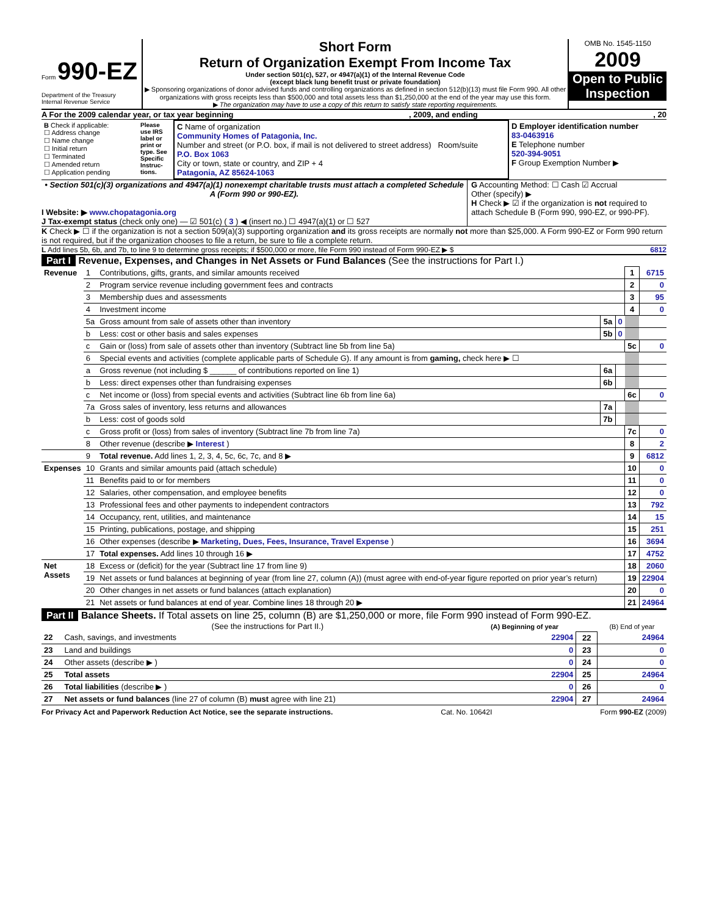Form 990-EZ
Department of the Treasury
Internal Revenue Service
Short Form
Return of Organization Exempt From Income Tax
Under section 501(c), 527, or 4947(a)(1) of the Internal Revenue Code
(except black lung benefit trust or private foundation)
▶ Sponsoring organizations of donor advised funds and controlling organizations as defined in section 512(b)(13) must file Form 990. All other organizations with gross receipts less than $500,000 and total assets less than $1,250,000 at the end of the year may use this form.
▶ The organization may have to use a copy of this return to satisfy state reporting requirements.
OMB No. 1545-1150
2009
Open to Public Inspection
A For the 2009 calendar year, or tax year beginning, 2009, and ending, 20
| B Check if applicable: ☐ Address change ☐ Name change ☐ Initial return ☐ Terminated ☐ Amended return ☐ Application pending | Please use IRS label or print or type. See Specific Instruc-tions. | C Name of organization Community Homes of Patagonia, Inc. Number and street (or P.O. box, if mail is not delivered to street address) Room/suite P.O. Box 1063 City or town, state or country, and ZIP + 4 Patagonia, AZ 85624-1063 | D Employer identification number 83-0463916 E Telephone number 520-394-9051 F Group Exemption Number ▶ |
• Section 501(c)(3) organizations and 4947(a)(1) nonexempt charitable trusts must attach a completed Schedule A (Form 990 or 990-EZ).
I Website: ▶ www.chopatagonia.org
J Tax-exempt status (check only one) — ☑ 501(c) ( 3 ) ◀ (insert no.) ☐ 4947(a)(1) or ☐ 527
G Accounting Method: ☐ Cash ☑ Accrual
Other (specify) ▶
H Check ▶ ☑ if the organization is not required to attach Schedule B (Form 990, 990-EZ, or 990-PF).
K Check ▶ ☐ if the organization is not a section 509(a)(3) supporting organization and its gross receipts are normally not more than $25,000. A Form 990-EZ or Form 990 return is not required, but if the organization chooses to file a return, be sure to file a complete return.
L Add lines 5b, 6b, and 7b, to line 9 to determine gross receipts; if $500,000 or more, file Form 990 instead of Form 990-EZ ▶ $ 6812
Part I Revenue, Expenses, and Changes in Net Assets or Fund Balances (See the instructions for Part I.)
| Revenue | 1 | Contributions, gifts, grants, and similar amounts received | | | 1 | 6715 |
| | 2 | Program service revenue including government fees and contracts | | | 2 | 0 |
| | 3 | Membership dues and assessments | | | 3 | 95 |
| | 4 | Investment income | | | 4 | 0 |
| | 5a | Gross amount from sale of assets other than inventory | 5a | 0 | | |
| | b | Less: cost or other basis and sales expenses | 5b | 0 | | |
| | c | Gain or (loss) from sale of assets other than inventory (Subtract line 5b from line 5a) | | | 5c | 0 |
| | 6 | Special events and activities (complete applicable parts of Schedule G). If any amount is from gaming, check here ▶ ☐ | | | | |
| | a | Gross revenue (not including $ ______ of contributions reported on line 1) | 6a | | | |
| | b | Less: direct expenses other than fundraising expenses | 6b | | | |
| | c | Net income or (loss) from special events and activities (Subtract line 6b from line 6a) | | | 6c | 0 |
| | 7a | Gross sales of inventory, less returns and allowances | 7a | | | |
| | b | Less: cost of goods sold | 7b | | | |
| | c | Gross profit or (loss) from sales of inventory (Subtract line 7b from line 7a) | | | 7c | 0 |
| | 8 | Other revenue (describe ▶ Interest ) | | | 8 | 2 |
| | 9 | Total revenue. Add lines 1, 2, 3, 4, 5c, 6c, 7c, and 8 ▶ | | | 9 | 6812 |
| Expenses | 10 | Grants and similar amounts paid (attach schedule) | | | 10 | 0 |
| | 11 | Benefits paid to or for members | | | 11 | 0 |
| | 12 | Salaries, other compensation, and employee benefits | | | 12 | 0 |
| | 13 | Professional fees and other payments to independent contractors | | | 13 | 792 |
| | 14 | Occupancy, rent, utilities, and maintenance | | | 14 | 15 |
| | 15 | Printing, publications, postage, and shipping | | | 15 | 251 |
| | 16 | Other expenses (describe ▶ Marketing, Dues, Fees, Insurance, Travel Expense ) | | | 16 | 3694 |
| | 17 | Total expenses. Add lines 10 through 16 ▶ | | | 17 | 4752 |
| Net Assets | 18 | Excess or (deficit) for the year (Subtract line 17 from line 9) | | | 18 | 2060 |
| | 19 | Net assets or fund balances at beginning of year (from line 27, column (A)) (must agree with end-of-year figure reported on prior year’s return) | | | 19 | 22904 |
| | 20 | Other changes in net assets or fund balances (attach explanation) | | | 20 | 0 |
| | 21 | Net assets or fund balances at end of year. Combine lines 18 through 20 ▶ | | | 21 | 24964 |
Part II Balance Sheets. If Total assets on line 25, column (B) are $1,250,000 or more, file Form 990 instead of Form 990-EZ.
| | (See the instructions for Part II.) | (A) Beginning of year | | (B) End of year |
| --- | --- | --- | --- | --- |
| 22 | Cash, savings, and investments | 22904 | 22 | 24964 |
| 23 | Land and buildings | 0 | 23 | 0 |
| 24 | Other assets (describe ▶ ) | 0 | 24 | 0 |
| 25 | Total assets | 22904 | 25 | 24964 |
| 26 | Total liabilities (describe ▶ ) | 0 | 26 | 0 |
| 27 | Net assets or fund balances (line 27 of column (B) must agree with line 21) | 22904 | 27 | 24964 |
For Privacy Act and Paperwork Reduction Act Notice, see the separate instructions. Cat. No. 10642I Form 990-EZ (2009)